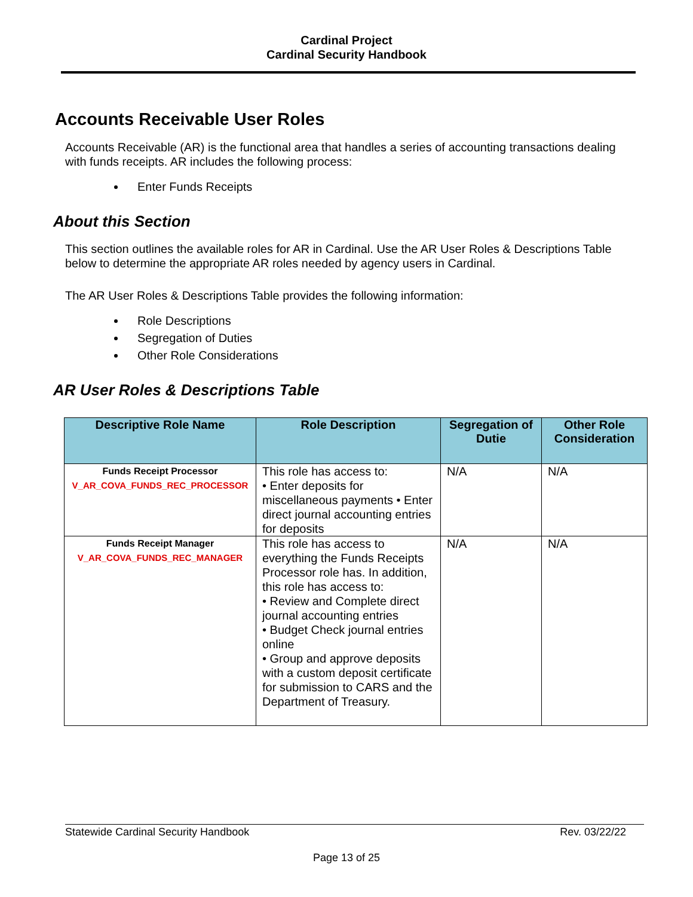Cardinal Project
Cardinal Security Handbook
Accounts Receivable User Roles
Accounts Receivable (AR) is the functional area that handles a series of accounting transactions dealing with funds receipts. AR includes the following process:
Enter Funds Receipts
About this Section
This section outlines the available roles for AR in Cardinal. Use the AR User Roles & Descriptions Table below to determine the appropriate AR roles needed by agency users in Cardinal.
The AR User Roles & Descriptions Table provides the following information:
Role Descriptions
Segregation of Duties
Other Role Considerations
AR User Roles & Descriptions Table
| Descriptive Role Name | Role Description | Segregation of Dutie | Other Role Consideration |
| --- | --- | --- | --- |
| Funds Receipt Processor V_AR_COVA_FUNDS_REC_PROCESSOR | This role has access to: • Enter deposits for miscellaneous payments • Enter direct journal accounting entries for deposits | N/A | N/A |
| Funds Receipt Manager V_AR_COVA_FUNDS_REC_MANAGER | This role has access to everything the Funds Receipts Processor role has. In addition, this role has access to: • Review and Complete direct journal accounting entries • Budget Check journal entries online • Group and approve deposits with a custom deposit certificate for submission to CARS and the Department of Treasury. | N/A | N/A |
Statewide Cardinal Security Handbook Rev. 03/22/22
Page 13 of 25